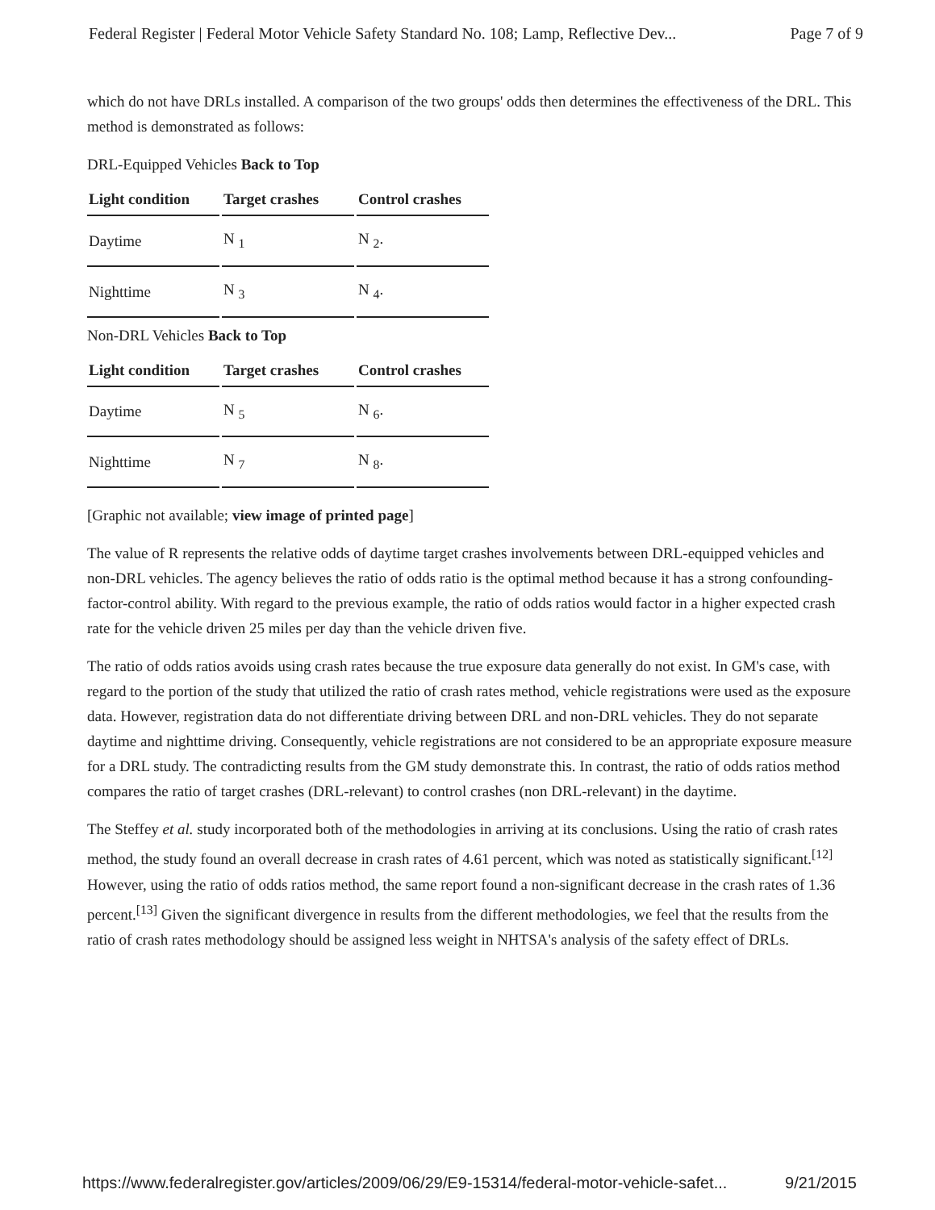Federal Register | Federal Motor Vehicle Safety Standard No. 108; Lamp, Reflective Dev... Page 7 of 9
which do not have DRLs installed. A comparison of the two groups' odds then determines the effectiveness of the DRL. This method is demonstrated as follows:
DRL-Equipped Vehicles Back to Top
| Light condition | Target crashes | Control crashes |
| --- | --- | --- |
| Daytime | N <sub>1</sub> | N <sub>2</sub>. |
| Nighttime | N <sub>3</sub> | N <sub>4</sub>. |
Non-DRL Vehicles Back to Top
| Light condition | Target crashes | Control crashes |
| --- | --- | --- |
| Daytime | N <sub>5</sub> | N <sub>6</sub>. |
| Nighttime | N <sub>7</sub> | N <sub>8</sub>. |
[Graphic not available; view image of printed page]
The value of R represents the relative odds of daytime target crashes involvements between DRL-equipped vehicles and non-DRL vehicles. The agency believes the ratio of odds ratio is the optimal method because it has a strong confounding-factor-control ability. With regard to the previous example, the ratio of odds ratios would factor in a higher expected crash rate for the vehicle driven 25 miles per day than the vehicle driven five.
The ratio of odds ratios avoids using crash rates because the true exposure data generally do not exist. In GM's case, with regard to the portion of the study that utilized the ratio of crash rates method, vehicle registrations were used as the exposure data. However, registration data do not differentiate driving between DRL and non-DRL vehicles. They do not separate daytime and nighttime driving. Consequently, vehicle registrations are not considered to be an appropriate exposure measure for a DRL study. The contradicting results from the GM study demonstrate this. In contrast, the ratio of odds ratios method compares the ratio of target crashes (DRL-relevant) to control crashes (non DRL-relevant) in the daytime.
The Steffey et al. study incorporated both of the methodologies in arriving at its conclusions. Using the ratio of crash rates method, the study found an overall decrease in crash rates of 4.61 percent, which was noted as statistically significant.<sup>[12]</sup> However, using the ratio of odds ratios method, the same report found a non-significant decrease in the crash rates of 1.36 percent.<sup>[13]</sup> Given the significant divergence in results from the different methodologies, we feel that the results from the ratio of crash rates methodology should be assigned less weight in NHTSA's analysis of the safety effect of DRLs.
https://www.federalregister.gov/articles/2009/06/29/E9-15314/federal-motor-vehicle-safet... 9/21/2015